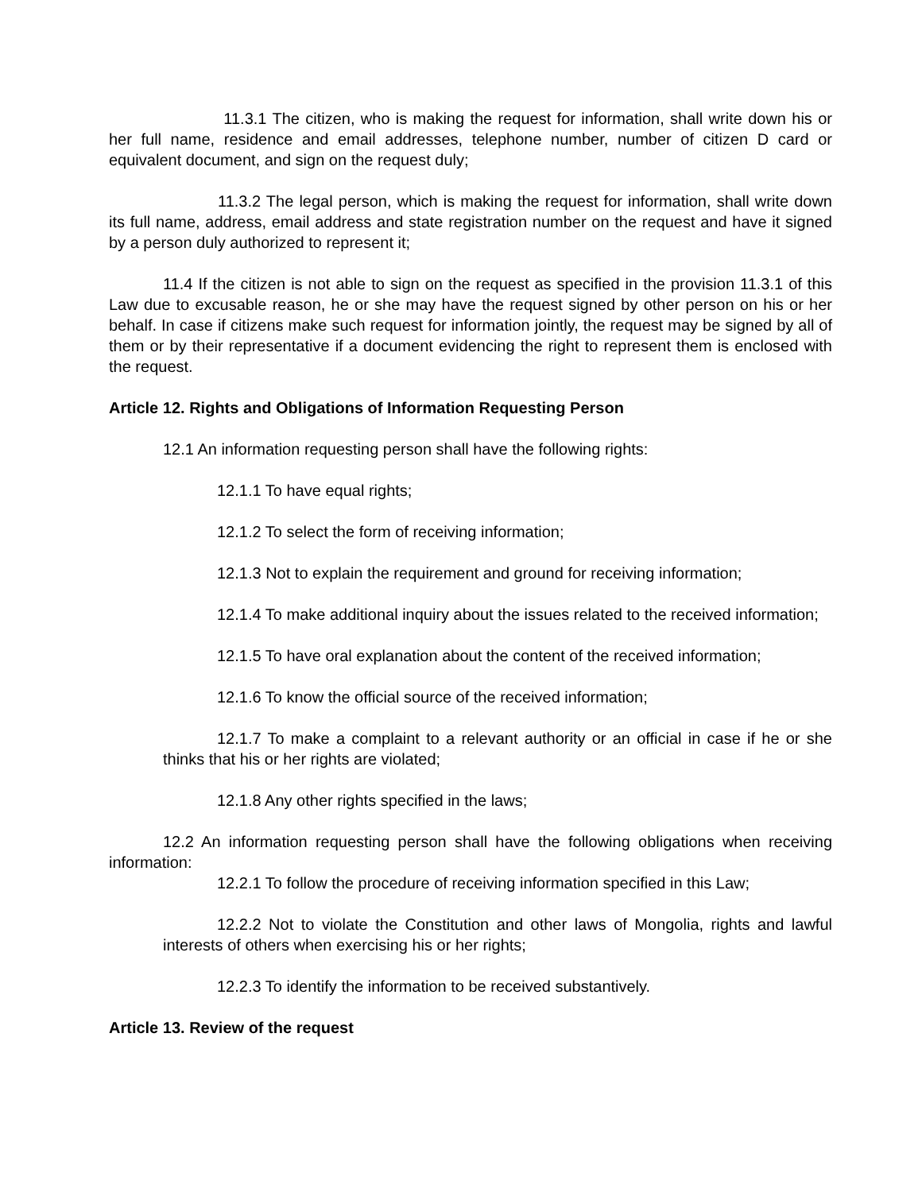11.3.1 The citizen, who is making the request for information, shall write down his or her full name, residence and email addresses, telephone number, number of citizen D card or equivalent document, and sign on the request duly;
11.3.2 The legal person, which is making the request for information, shall write down its full name, address, email address and state registration number on the request and have it signed by a person duly authorized to represent it;
11.4 If the citizen is not able to sign on the request as specified in the provision 11.3.1 of this Law due to excusable reason, he or she may have the request signed by other person on his or her behalf. In case if citizens make such request for information jointly, the request may be signed by all of them or by their representative if a document evidencing the right to represent them is enclosed with the request.
Article 12. Rights and Obligations of Information Requesting Person
12.1 An information requesting person shall have the following rights:
12.1.1 To have equal rights;
12.1.2 To select the form of receiving information;
12.1.3 Not to explain the requirement and ground for receiving information;
12.1.4 To make additional inquiry about the issues related to the received information;
12.1.5 To have oral explanation about the content of the received information;
12.1.6 To know the official source of the received information;
12.1.7 To make a complaint to a relevant authority or an official in case if he or she thinks that his or her rights are violated;
12.1.8 Any other rights specified in the laws;
12.2 An information requesting person shall have the following obligations when receiving information:
12.2.1 To follow the procedure of receiving information specified in this Law;
12.2.2 Not to violate the Constitution and other laws of Mongolia, rights and lawful interests of others when exercising his or her rights;
12.2.3 To identify the information to be received substantively.
Article 13. Review of the request